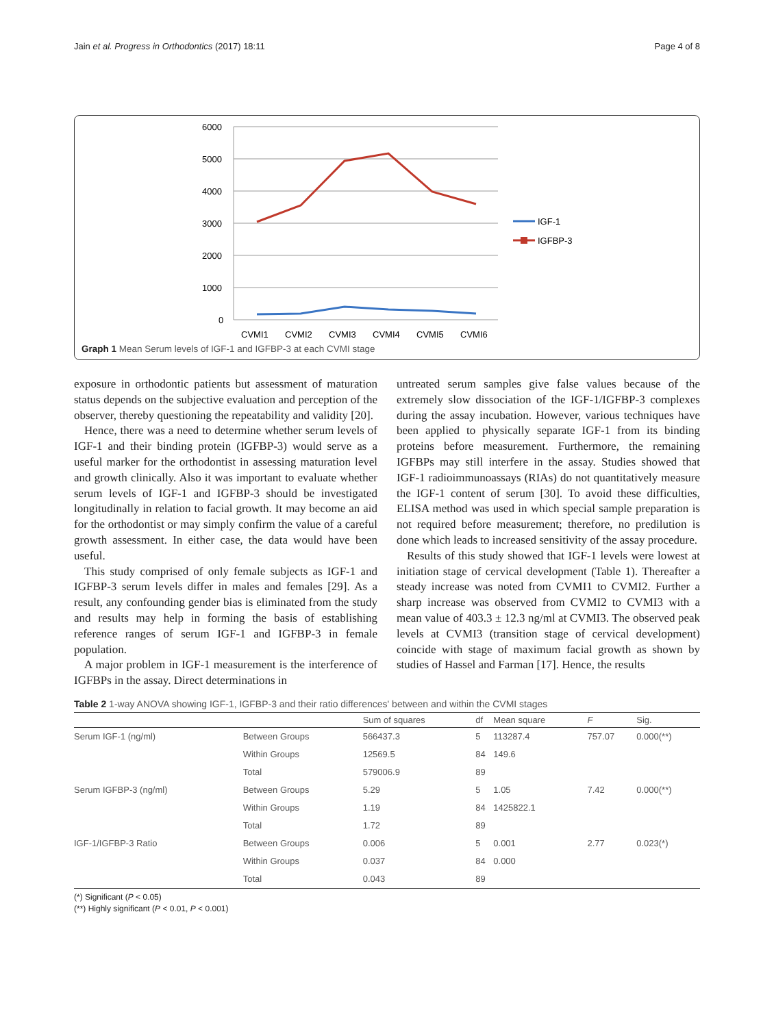Jain et al. Progress in Orthodontics (2017) 18:11 Page 4 of 8
6000
5000
4000
3000
2000
1000
0
CVMI1
CVMI2
CVMI3
CVMI4
CVMI5
CVMI6
IGF-1
IGFBP-3
Graph 1 Mean Serum levels of IGF-1 and IGFBP-3 at each CVMI stage
exposure in orthodontic patients but assessment of maturation status depends on the subjective evaluation and perception of the observer, thereby questioning the repeatability and validity [20].
Hence, there was a need to determine whether serum levels of IGF-1 and their binding protein (IGFBP-3) would serve as a useful marker for the orthodontist in assessing maturation level and growth clinically. Also it was important to evaluate whether serum levels of IGF-1 and IGFBP-3 should be investigated longitudinally in relation to facial growth. It may become an aid for the orthodontist or may simply confirm the value of a careful growth assessment. In either case, the data would have been useful.
This study comprised of only female subjects as IGF-1 and IGFBP-3 serum levels differ in males and females [29]. As a result, any confounding gender bias is eliminated from the study and results may help in forming the basis of establishing reference ranges of serum IGF-1 and IGFBP-3 in female population.
A major problem in IGF-1 measurement is the interference of IGFBPs in the assay. Direct determinations in
untreated serum samples give false values because of the extremely slow dissociation of the IGF-1/IGFBP-3 complexes during the assay incubation. However, various techniques have been applied to physically separate IGF-1 from its binding proteins before measurement. Furthermore, the remaining IGFBPs may still interfere in the assay. Studies showed that IGF-1 radioimmunoassays (RIAs) do not quantitatively measure the IGF-1 content of serum [30]. To avoid these difficulties, ELISA method was used in which special sample preparation is not required before measurement; therefore, no predilution is done which leads to increased sensitivity of the assay procedure.
Results of this study showed that IGF-1 levels were lowest at initiation stage of cervical development (Table 1). Thereafter a steady increase was noted from CVMI1 to CVMI2. Further a sharp increase was observed from CVMI2 to CVMI3 with a mean value of 403.3 ± 12.3 ng/ml at CVMI3. The observed peak levels at CVMI3 (transition stage of cervical development) coincide with stage of maximum facial growth as shown by studies of Hassel and Farman [17]. Hence, the results
Table 2 1-way ANOVA showing IGF-1, IGFBP-3 and their ratio differences' between and within the CVMI stages
| | | Sum of squares | df | Mean square | F | Sig. |
| --- | --- | --- | --- | --- | --- | --- |
| Serum IGF-1 (ng/ml) | Between Groups | 566437.3 | 5 | 113287.4 | 757.07 | 0.000(**) |
| | Within Groups | 12569.5 | 84 | 149.6 | | |
| | Total | 579006.9 | 89 | | | |
| Serum IGFBP-3 (ng/ml) | Between Groups | 5.29 | 5 | 1.05 | 7.42 | 0.000(**) |
| | Within Groups | 1.19 | 84 | 1425822.1 | | |
| | Total | 1.72 | 89 | | | |
| IGF-1/IGFBP-3 Ratio | Between Groups | 0.006 | 5 | 0.001 | 2.77 | 0.023(*) |
| | Within Groups | 0.037 | 84 | 0.000 | | |
| | Total | 0.043 | 89 | | | |
(*) Significant (P < 0.05)
(**) Highly significant (P < 0.01, P < 0.001)